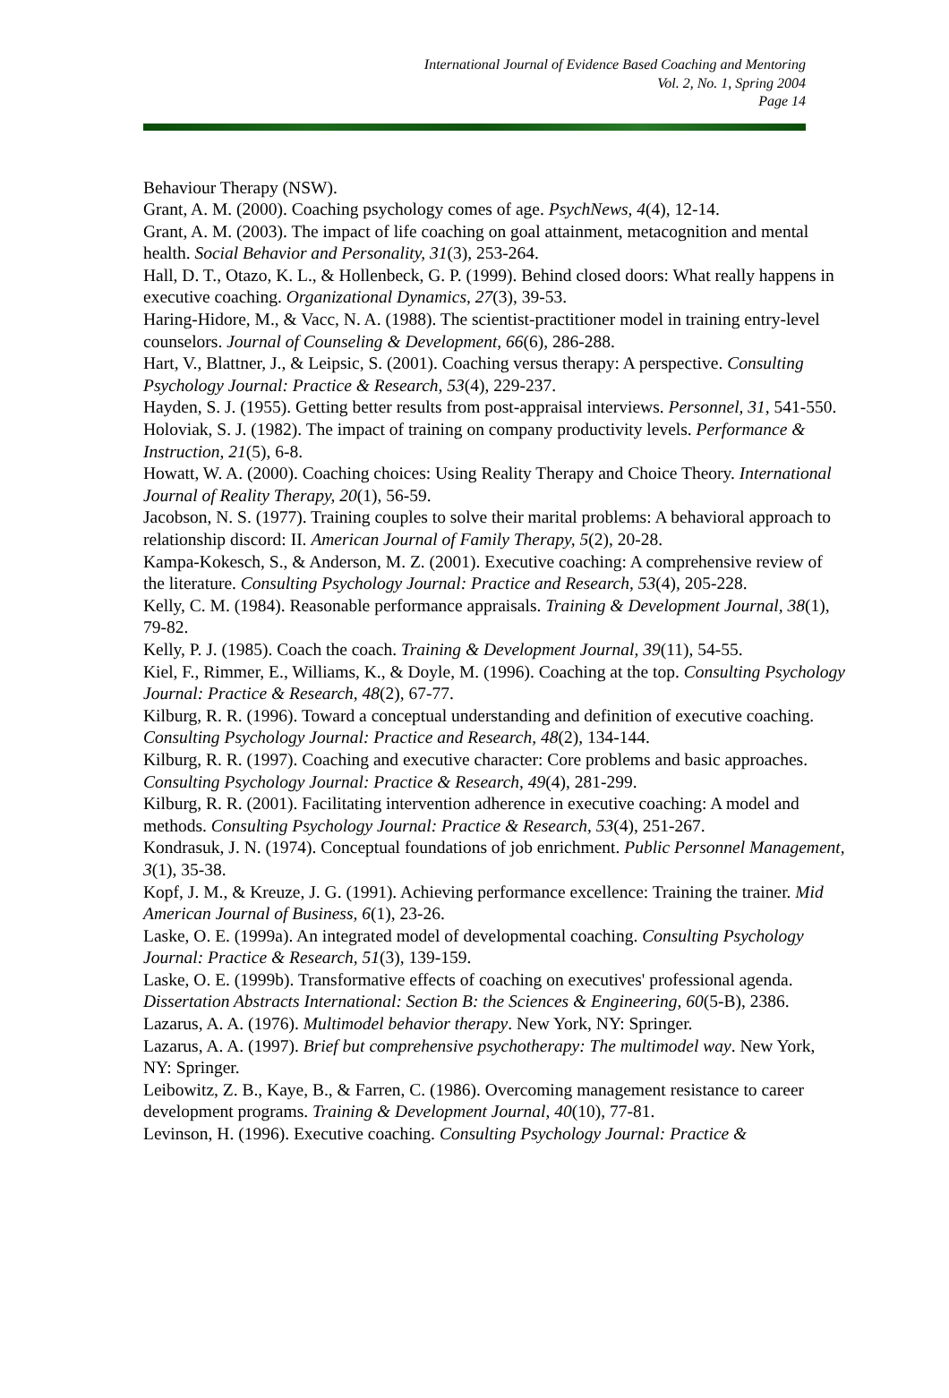International Journal of Evidence Based Coaching and Mentoring
Vol. 2, No. 1, Spring 2004
Page 14
Behaviour Therapy (NSW).
Grant, A. M. (2000). Coaching psychology comes of age. PsychNews, 4(4), 12-14.
Grant, A. M. (2003). The impact of life coaching on goal attainment, metacognition and mental health. Social Behavior and Personality, 31(3), 253-264.
Hall, D. T., Otazo, K. L., & Hollenbeck, G. P. (1999). Behind closed doors: What really happens in executive coaching. Organizational Dynamics, 27(3), 39-53.
Haring-Hidore, M., & Vacc, N. A. (1988). The scientist-practitioner model in training entry-level counselors. Journal of Counseling & Development, 66(6), 286-288.
Hart, V., Blattner, J., & Leipsic, S. (2001). Coaching versus therapy: A perspective. Consulting Psychology Journal: Practice & Research, 53(4), 229-237.
Hayden, S. J. (1955). Getting better results from post-appraisal interviews. Personnel, 31, 541-550.
Holoviak, S. J. (1982). The impact of training on company productivity levels. Performance & Instruction, 21(5), 6-8.
Howatt, W. A. (2000). Coaching choices: Using Reality Therapy and Choice Theory. International Journal of Reality Therapy, 20(1), 56-59.
Jacobson, N. S. (1977). Training couples to solve their marital problems: A behavioral approach to relationship discord: II. American Journal of Family Therapy, 5(2), 20-28.
Kampa-Kokesch, S., & Anderson, M. Z. (2001). Executive coaching: A comprehensive review of the literature. Consulting Psychology Journal: Practice and Research, 53(4), 205-228.
Kelly, C. M. (1984). Reasonable performance appraisals. Training & Development Journal, 38(1), 79-82.
Kelly, P. J. (1985). Coach the coach. Training & Development Journal, 39(11), 54-55.
Kiel, F., Rimmer, E., Williams, K., & Doyle, M. (1996). Coaching at the top. Consulting Psychology Journal: Practice & Research, 48(2), 67-77.
Kilburg, R. R. (1996). Toward a conceptual understanding and definition of executive coaching. Consulting Psychology Journal: Practice and Research, 48(2), 134-144.
Kilburg, R. R. (1997). Coaching and executive character: Core problems and basic approaches. Consulting Psychology Journal: Practice & Research, 49(4), 281-299.
Kilburg, R. R. (2001). Facilitating intervention adherence in executive coaching: A model and methods. Consulting Psychology Journal: Practice & Research, 53(4), 251-267.
Kondrasuk, J. N. (1974). Conceptual foundations of job enrichment. Public Personnel Management, 3(1), 35-38.
Kopf, J. M., & Kreuze, J. G. (1991). Achieving performance excellence: Training the trainer. Mid American Journal of Business, 6(1), 23-26.
Laske, O. E. (1999a). An integrated model of developmental coaching. Consulting Psychology Journal: Practice & Research, 51(3), 139-159.
Laske, O. E. (1999b). Transformative effects of coaching on executives' professional agenda. Dissertation Abstracts International: Section B: the Sciences & Engineering, 60(5-B), 2386.
Lazarus, A. A. (1976). Multimodel behavior therapy. New York, NY: Springer.
Lazarus, A. A. (1997). Brief but comprehensive psychotherapy: The multimodel way. New York, NY: Springer.
Leibowitz, Z. B., Kaye, B., & Farren, C. (1986). Overcoming management resistance to career development programs. Training & Development Journal, 40(10), 77-81.
Levinson, H. (1996). Executive coaching. Consulting Psychology Journal: Practice &